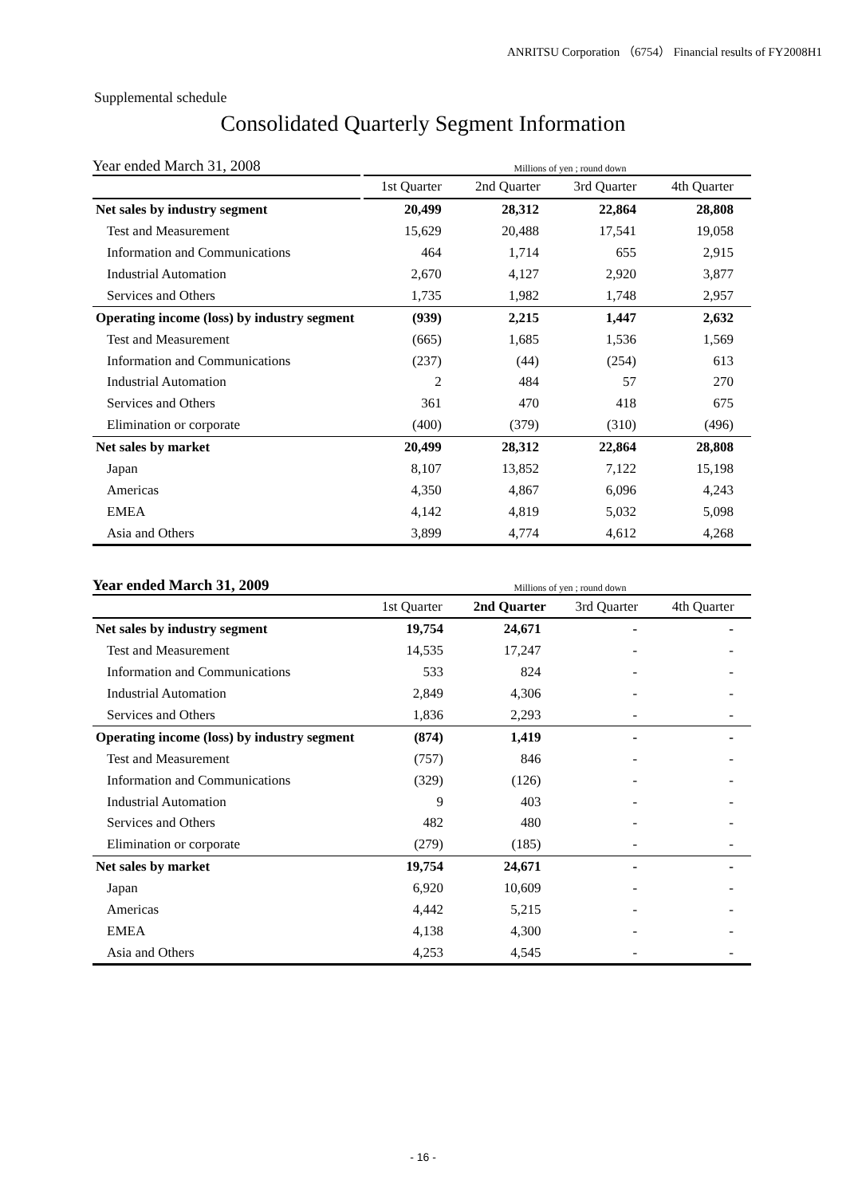ANRITSU Corporation （6754） Financial results of FY2008H1
Supplemental schedule
Consolidated Quarterly Segment Information
Year ended March 31, 2008
Millions of yen ; round down
| | 1st Quarter | 2nd Quarter | 3rd Quarter | 4th Quarter |
| --- | --- | --- | --- | --- |
| Net sales by industry segment | 20,499 | 28,312 | 22,864 | 28,808 |
| Test and Measurement | 15,629 | 20,488 | 17,541 | 19,058 |
| Information and Communications | 464 | 1,714 | 655 | 2,915 |
| Industrial Automation | 2,670 | 4,127 | 2,920 | 3,877 |
| Services and Others | 1,735 | 1,982 | 1,748 | 2,957 |
| Operating income (loss) by industry segment | (939) | 2,215 | 1,447 | 2,632 |
| Test and Measurement | (665) | 1,685 | 1,536 | 1,569 |
| Information and Communications | (237) | (44) | (254) | 613 |
| Industrial Automation | 2 | 484 | 57 | 270 |
| Services and Others | 361 | 470 | 418 | 675 |
| Elimination or corporate | (400) | (379) | (310) | (496) |
| Net sales by market | 20,499 | 28,312 | 22,864 | 28,808 |
| Japan | 8,107 | 13,852 | 7,122 | 15,198 |
| Americas | 4,350 | 4,867 | 6,096 | 4,243 |
| EMEA | 4,142 | 4,819 | 5,032 | 5,098 |
| Asia and Others | 3,899 | 4,774 | 4,612 | 4,268 |
Year ended March 31, 2009
Millions of yen ; round down
| | 1st Quarter | 2nd Quarter | 3rd Quarter | 4th Quarter |
| --- | --- | --- | --- | --- |
| Net sales by industry segment | 19,754 | 24,671 | - | - |
| Test and Measurement | 14,535 | 17,247 | - | - |
| Information and Communications | 533 | 824 | - | - |
| Industrial Automation | 2,849 | 4,306 | - | - |
| Services and Others | 1,836 | 2,293 | - | - |
| Operating income (loss) by industry segment | (874) | 1,419 | - | - |
| Test and Measurement | (757) | 846 | - | - |
| Information and Communications | (329) | (126) | - | - |
| Industrial Automation | 9 | 403 | - | - |
| Services and Others | 482 | 480 | - | - |
| Elimination or corporate | (279) | (185) | - | - |
| Net sales by market | 19,754 | 24,671 | - | - |
| Japan | 6,920 | 10,609 | - | - |
| Americas | 4,442 | 5,215 | - | - |
| EMEA | 4,138 | 4,300 | - | - |
| Asia and Others | 4,253 | 4,545 | - | - |
- 16 -